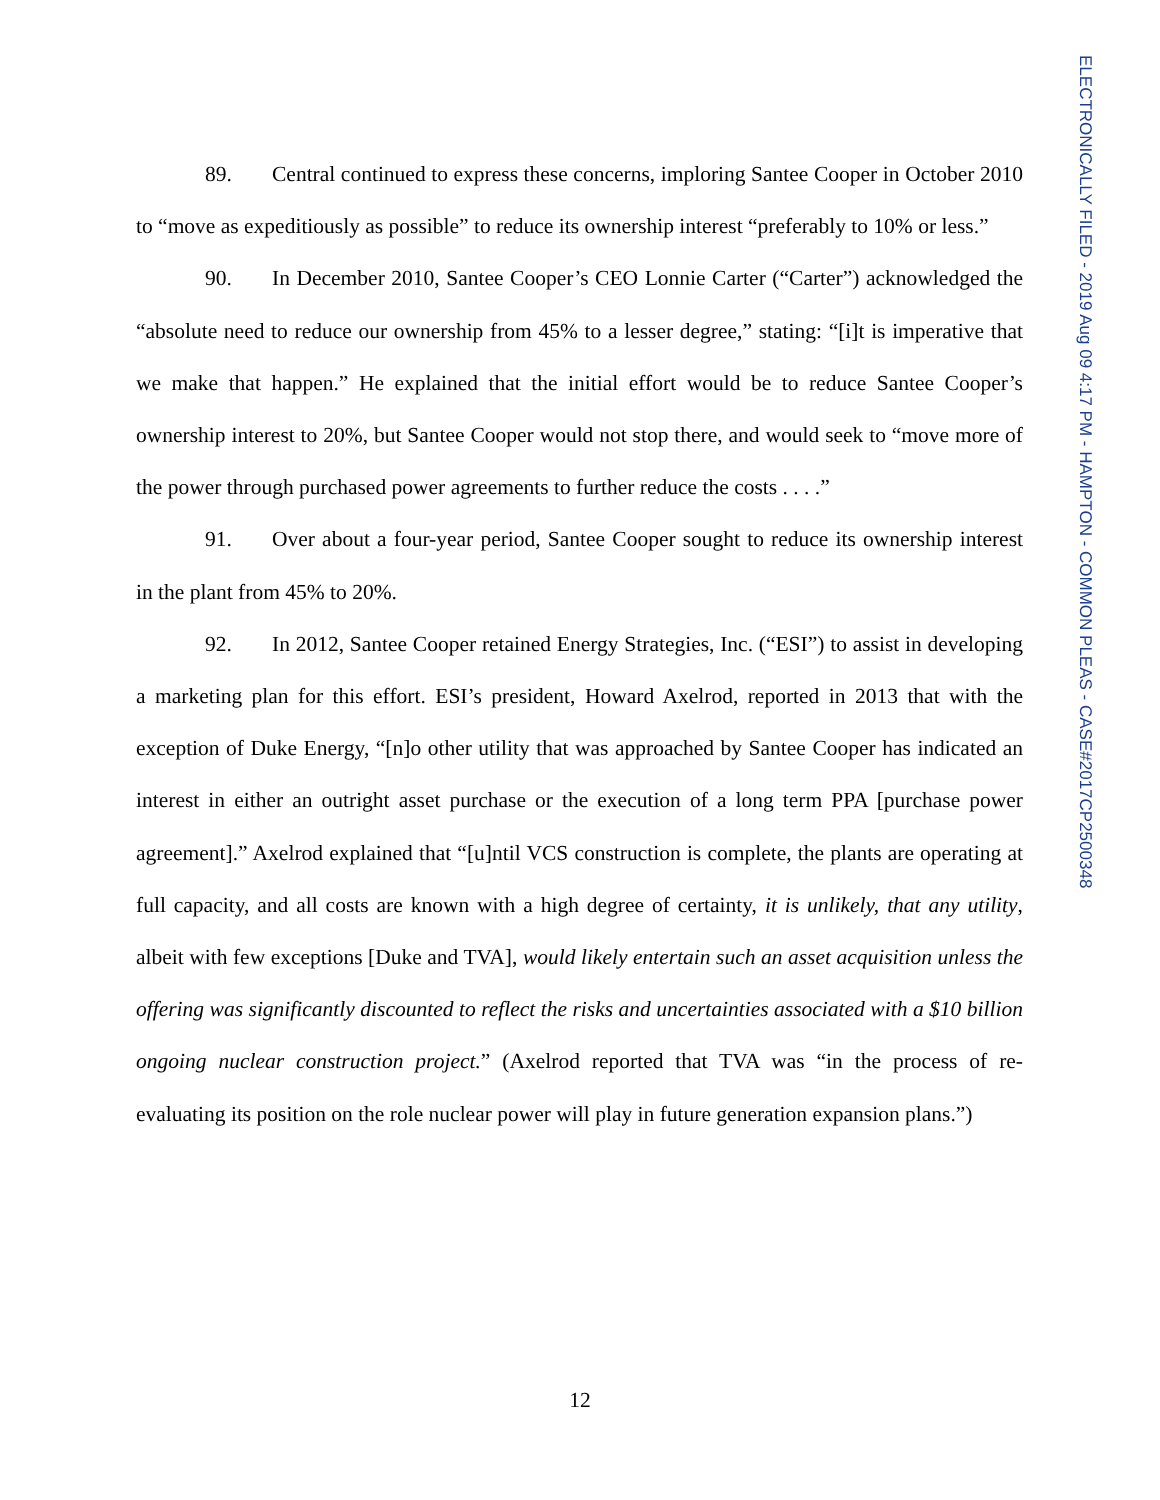89. Central continued to express these concerns, imploring Santee Cooper in October 2010 to “move as expeditiously as possible” to reduce its ownership interest “preferably to 10% or less.”
90. In December 2010, Santee Cooper’s CEO Lonnie Carter (“Carter”) acknowledged the “absolute need to reduce our ownership from 45% to a lesser degree,” stating: “[i]t is imperative that we make that happen.” He explained that the initial effort would be to reduce Santee Cooper’s ownership interest to 20%, but Santee Cooper would not stop there, and would seek to “move more of the power through purchased power agreements to further reduce the costs . . . .”
91. Over about a four-year period, Santee Cooper sought to reduce its ownership interest in the plant from 45% to 20%.
92. In 2012, Santee Cooper retained Energy Strategies, Inc. (“ESI”) to assist in developing a marketing plan for this effort. ESI’s president, Howard Axelrod, reported in 2013 that with the exception of Duke Energy, “[n]o other utility that was approached by Santee Cooper has indicated an interest in either an outright asset purchase or the execution of a long term PPA [purchase power agreement].” Axelrod explained that “[u]ntil VCS construction is complete, the plants are operating at full capacity, and all costs are known with a high degree of certainty, it is unlikely, that any utility, albeit with few exceptions [Duke and TVA], would likely entertain such an asset acquisition unless the offering was significantly discounted to reflect the risks and uncertainties associated with a $10 billion ongoing nuclear construction project.” (Axelrod reported that TVA was “in the process of re-evaluating its position on the role nuclear power will play in future generation expansion plans.”)
ELECTRONICALLY FILED - 2019 Aug 09 4:17 PM - HAMPTON - COMMON PLEAS - CASE#2017CP2500348
12